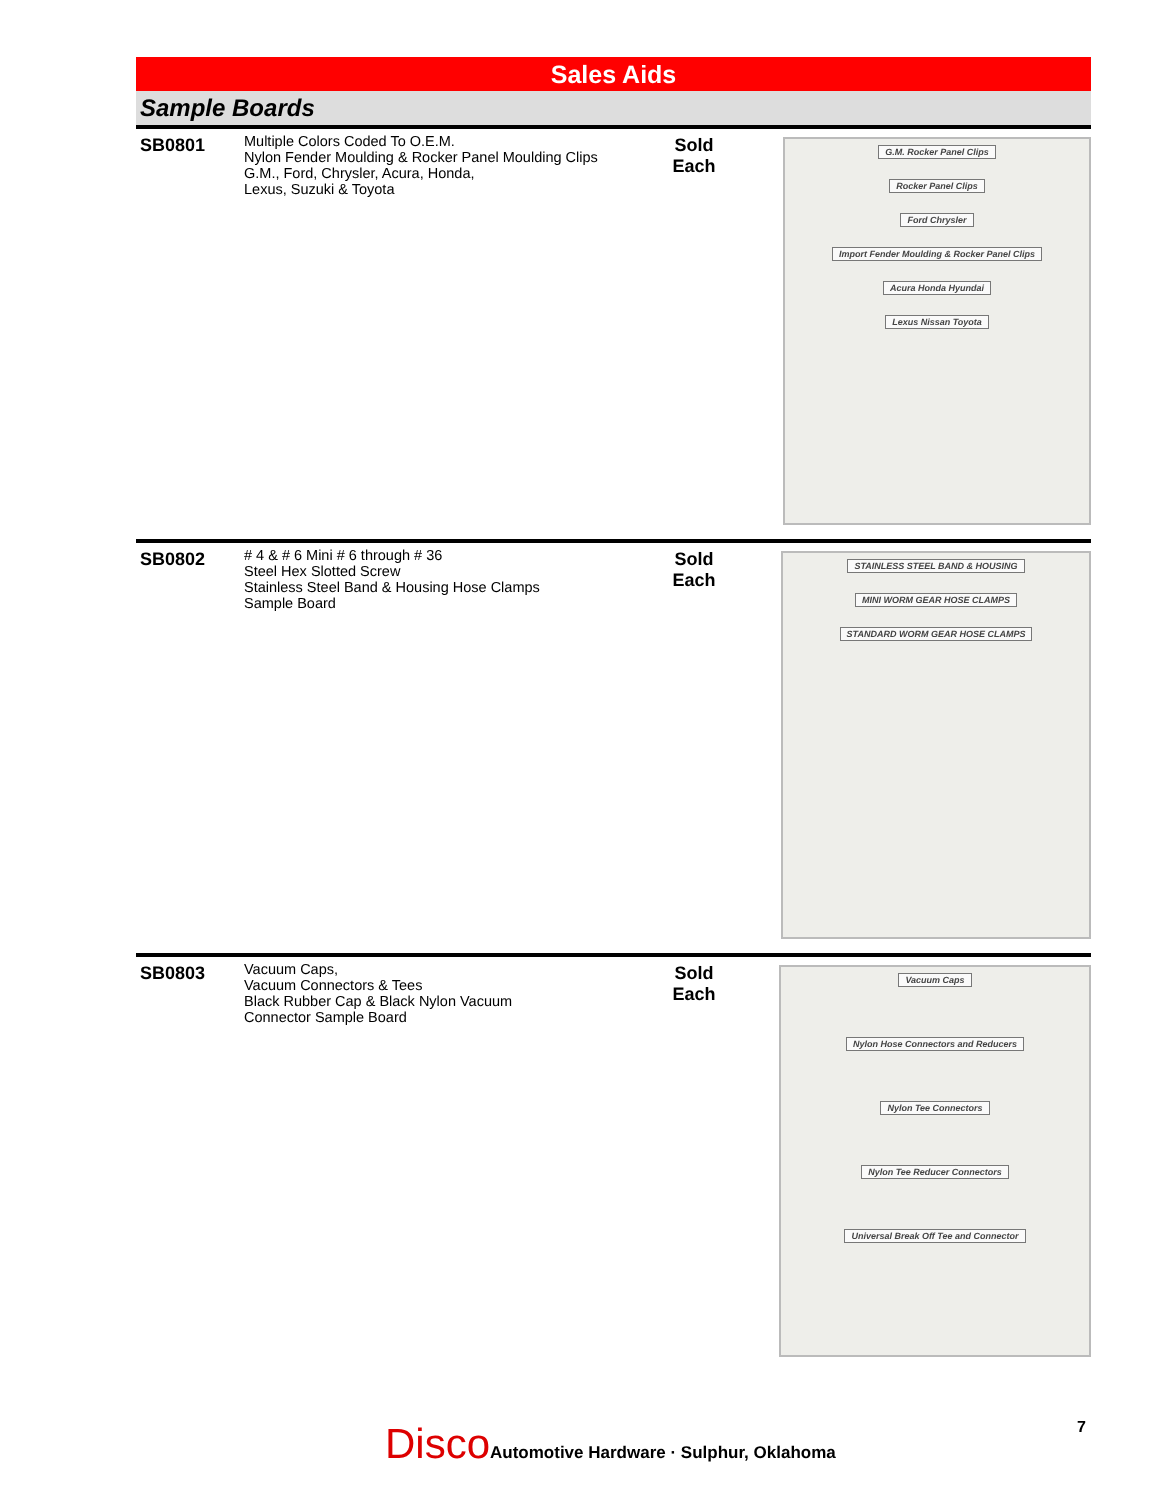Sales Aids
Sample Boards
SB0801
Multiple Colors Coded To O.E.M.
Nylon Fender Moulding & Rocker Panel Moulding Clips
G.M., Ford, Chrysler, Acura, Honda,
Lexus, Suzuki & Toyota
Sold
Each
G.M. Rocker Panel Clips
Rocker Panel Clips
Ford Chrysler
Import Fender Moulding & Rocker Panel Clips
Acura Honda Hyundai
Lexus Nissan Toyota
SB0802
# 4 & # 6 Mini # 6 through # 36
Steel Hex Slotted Screw
Stainless Steel Band & Housing Hose Clamps
Sample Board
Sold
Each
STAINLESS STEEL BAND & HOUSING
MINI WORM GEAR HOSE CLAMPS
STANDARD WORM GEAR HOSE CLAMPS
SB0803
Vacuum Caps,
Vacuum Connectors & Tees
Black Rubber Cap & Black Nylon Vacuum
Connector Sample Board
Sold
Each
Vacuum Caps
Nylon Hose Connectors and Reducers
Nylon Tee Connectors
Nylon Tee Reducer Connectors
Universal Break Off Tee and Connector
Disco Automotive Hardware · Sulphur, Oklahoma
7